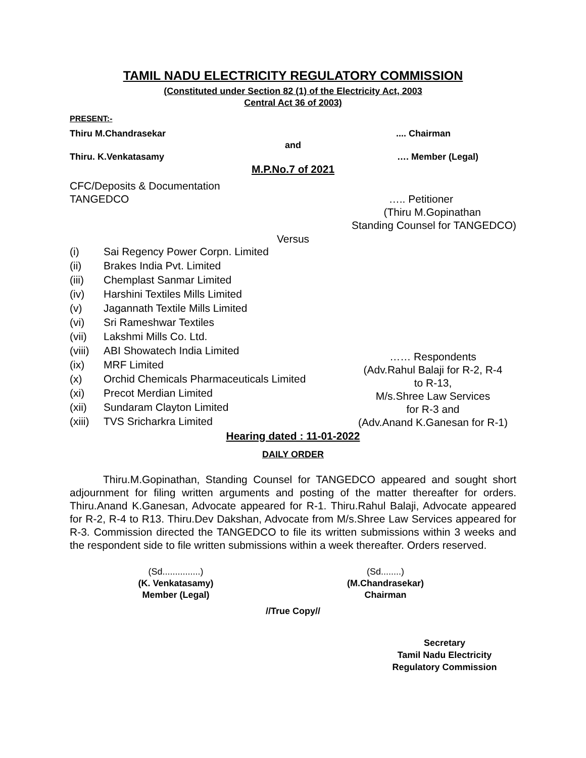TAMIL NADU ELECTRICITY REGULATORY COMMISSION
(Constituted under Section 82 (1) of the Electricity Act, 2003
Central Act 36 of 2003)
PRESENT:-
Thiru M.Chandrasekar.... Chairman
and
Thiru. K.Venkatasamy …. Member (Legal)
M.P.No.7 of 2021
CFC/Deposits & Documentation
TANGEDCO
….. Petitioner
(Thiru M.Gopinathan
Standing Counsel for TANGEDCO)
Versus
| (i) | Sai Regency Power Corpn. Limited |
| (ii) | Brakes India Pvt. Limited |
| (iii) | Chemplast Sanmar Limited |
| (iv) | Harshini Textiles Mills Limited |
| (v) | Jagannath Textile Mills Limited |
| (vi) | Sri Rameshwar Textiles |
| (vii) | Lakshmi Mills Co. Ltd. |
| (viii) | ABI Showatech India Limited |
| (ix) | MRF Limited |
| (x) | Orchid Chemicals Pharmaceuticals Limited |
| (xi) | Precot Merdian Limited |
| (xii) | Sundaram Clayton Limited |
| (xiii) | TVS Sricharkra Limited |
…… Respondents
(Adv.Rahul Balaji for R-2, R-4
to R-13,
M/s.Shree Law Services
for R-3 and
(Adv.Anand K.Ganesan for R-1)
Hearing dated : 11-01-2022
DAILY ORDER
Thiru.M.Gopinathan, Standing Counsel for TANGEDCO appeared and sought short adjournment for filing written arguments and posting of the matter thereafter for orders. Thiru.Anand K.Ganesan, Advocate appeared for R-1. Thiru.Rahul Balaji, Advocate appeared for R-2, R-4 to R13. Thiru.Dev Dakshan, Advocate from M/s.Shree Law Services appeared for R-3. Commission directed the TANGEDCO to file its written submissions within 3 weeks and the respondent side to file written submissions within a week thereafter. Orders reserved.
(Sd...............)
(K. Venkatasamy)
Member (Legal)
(Sd........)
(M.Chandrasekar)
Chairman
//True Copy//
Secretary
Tamil Nadu Electricity
Regulatory Commission